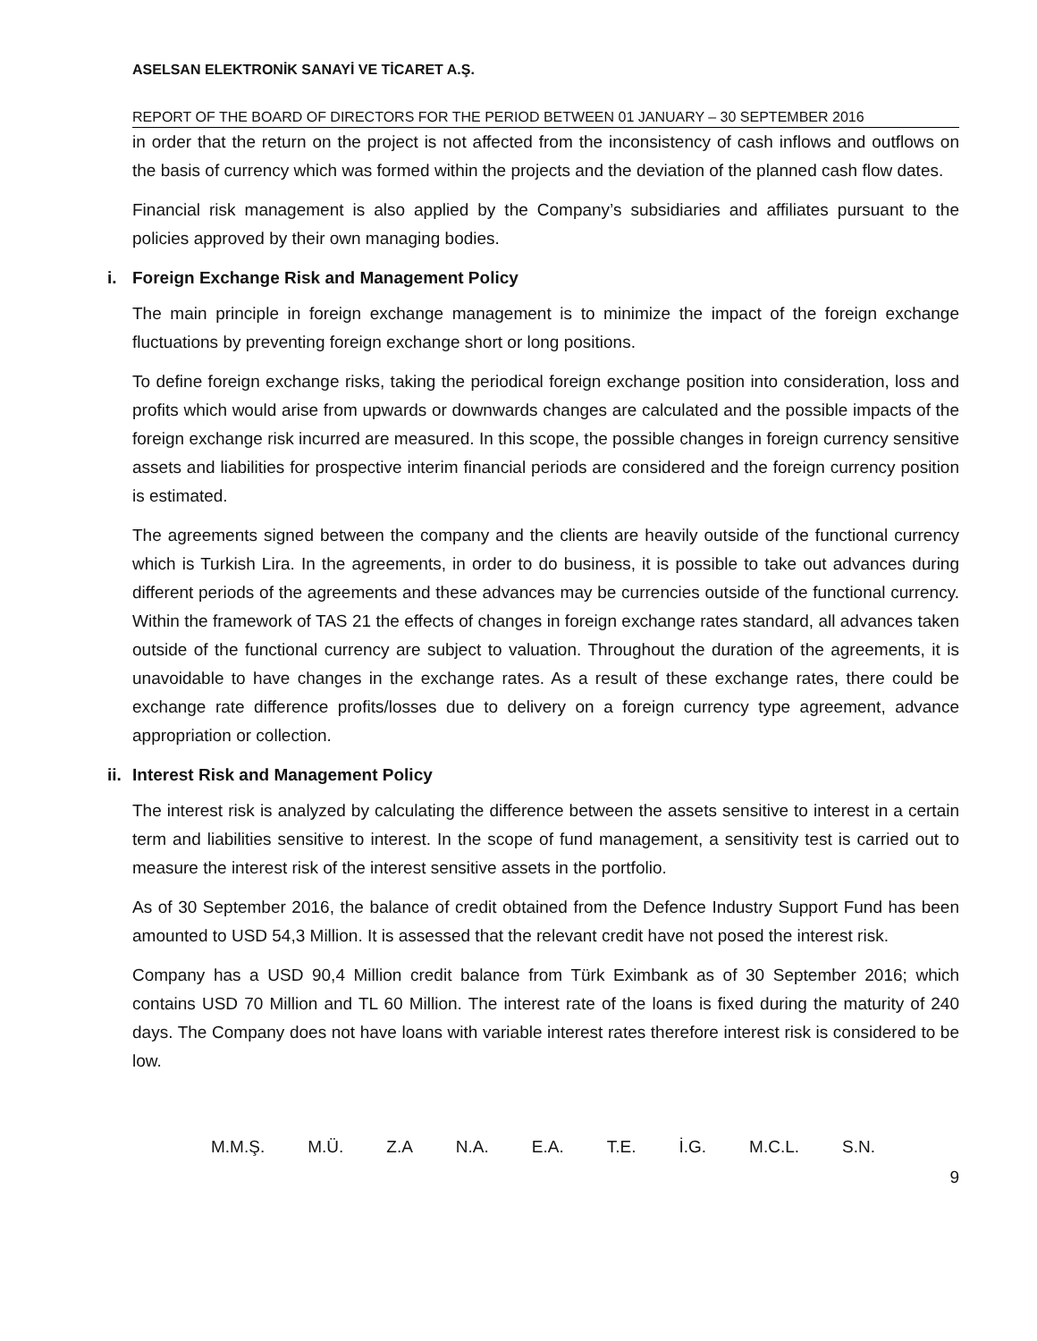ASELSAN ELEKTRONİK SANAYİ VE TİCARET A.Ş.
REPORT OF THE BOARD OF DIRECTORS FOR THE PERIOD BETWEEN 01 JANUARY – 30 SEPTEMBER 2016
in order that the return on the project is not affected from the inconsistency of cash inflows and outflows on the basis of currency which was formed within the projects and the deviation of the planned cash flow dates.
Financial risk management is also applied by the Company’s subsidiaries and affiliates pursuant to the policies approved by their own managing bodies.
i. Foreign Exchange Risk and Management Policy
The main principle in foreign exchange management is to minimize the impact of the foreign exchange fluctuations by preventing foreign exchange short or long positions.
To define foreign exchange risks, taking the periodical foreign exchange position into consideration, loss and profits which would arise from upwards or downwards changes are calculated and the possible impacts of the foreign exchange risk incurred are measured. In this scope, the possible changes in foreign currency sensitive assets and liabilities for prospective interim financial periods are considered and the foreign currency position is estimated.
The agreements signed between the company and the clients are heavily outside of the functional currency which is Turkish Lira. In the agreements, in order to do business, it is possible to take out advances during different periods of the agreements and these advances may be currencies outside of the functional currency. Within the framework of TAS 21 the effects of changes in foreign exchange rates standard, all advances taken outside of the functional currency are subject to valuation. Throughout the duration of the agreements, it is unavoidable to have changes in the exchange rates. As a result of these exchange rates, there could be exchange rate difference profits/losses due to delivery on a foreign currency type agreement, advance appropriation or collection.
ii. Interest Risk and Management Policy
The interest risk is analyzed by calculating the difference between the assets sensitive to interest in a certain term and liabilities sensitive to interest. In the scope of fund management, a sensitivity test is carried out to measure the interest risk of the interest sensitive assets in the portfolio.
As of 30 September 2016, the balance of credit obtained from the Defence Industry Support Fund has been amounted to USD 54,3 Million. It is assessed that the relevant credit have not posed the interest risk.
Company has a USD 90,4 Million credit balance from Türk Eximbank as of 30 September 2016; which contains USD 70 Million and TL 60 Million. The interest rate of the loans is fixed during the maturity of 240 days. The Company does not have loans with variable interest rates therefore interest risk is considered to be low.
M.M.Ş. M.Ü. Z.A N.A. E.A. T.E. İ.G. M.C.L. S.N.
9